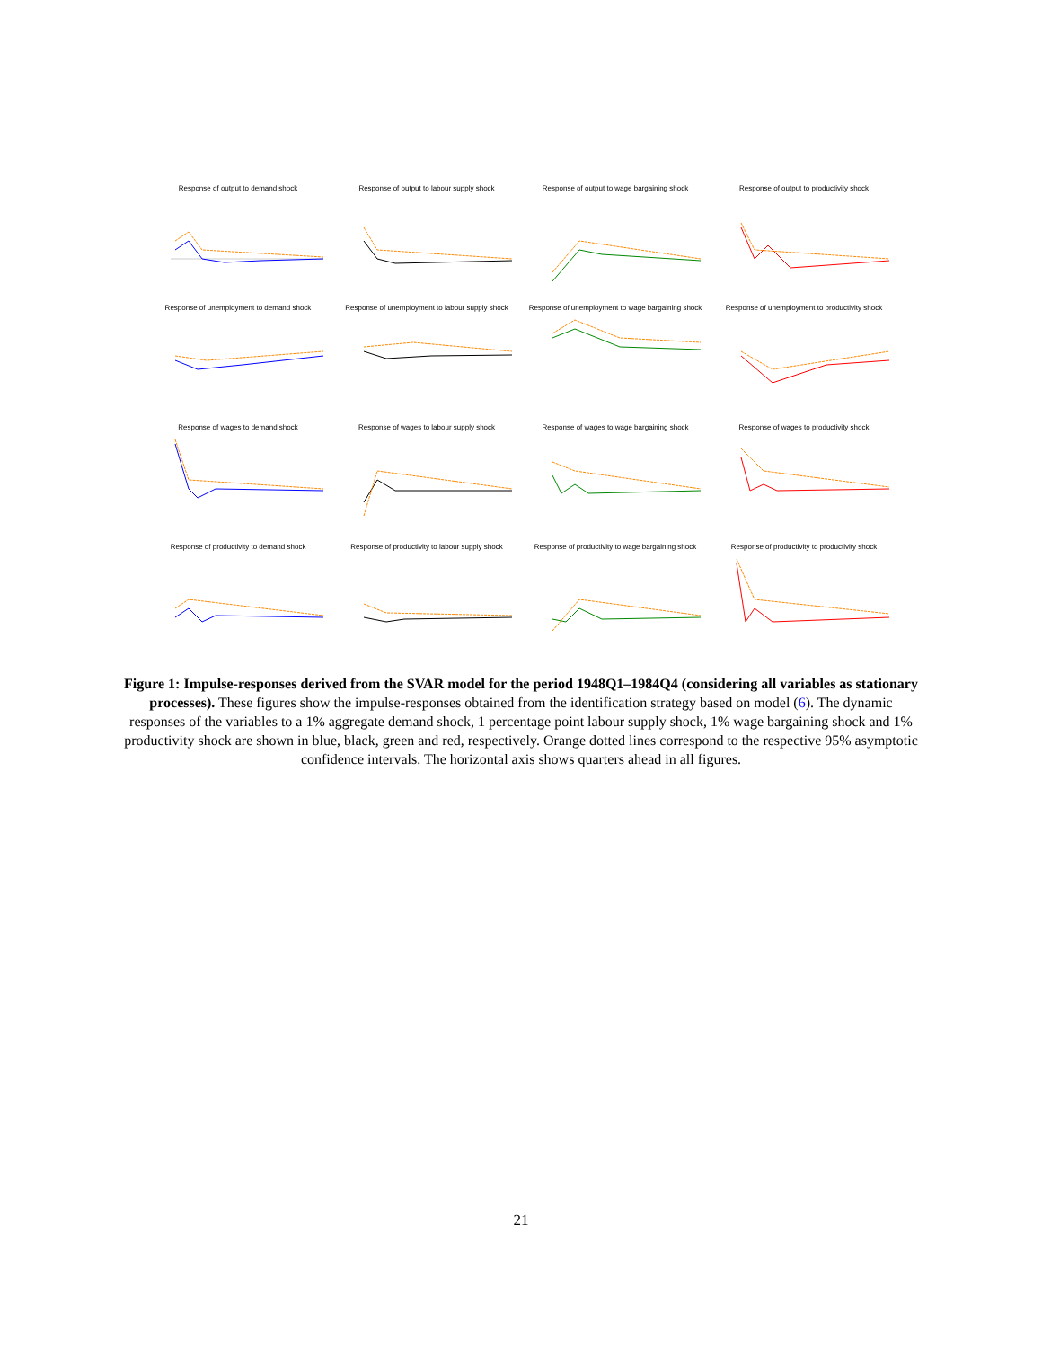Response of output to demand shock
Response of output to labour supply shock
Response of output to wage bargaining shock
Response of output to productivity shock
Response of unemployment to demand shock
Response of unemployment to labour supply shock
Response of unemployment to wage bargaining shock
Response of unemployment to productivity shock
Response of wages to demand shock
Response of wages to labour supply shock
Response of wages to wage bargaining shock
Response of wages to productivity shock
Response of productivity to demand shock
Response of productivity to labour supply shock
Response of productivity to wage bargaining shock
Response of productivity to productivity shock
Figure 1: Impulse-responses derived from the SVAR model for the period 1948Q1–1984Q4 (considering all variables as stationary processes). These figures show the impulse-responses obtained from the identification strategy based on model (6). The dynamic responses of the variables to a 1% aggregate demand shock, 1 percentage point labour supply shock, 1% wage bargaining shock and 1% productivity shock are shown in blue, black, green and red, respectively. Orange dotted lines correspond to the respective 95% asymptotic confidence intervals. The horizontal axis shows quarters ahead in all figures.
21